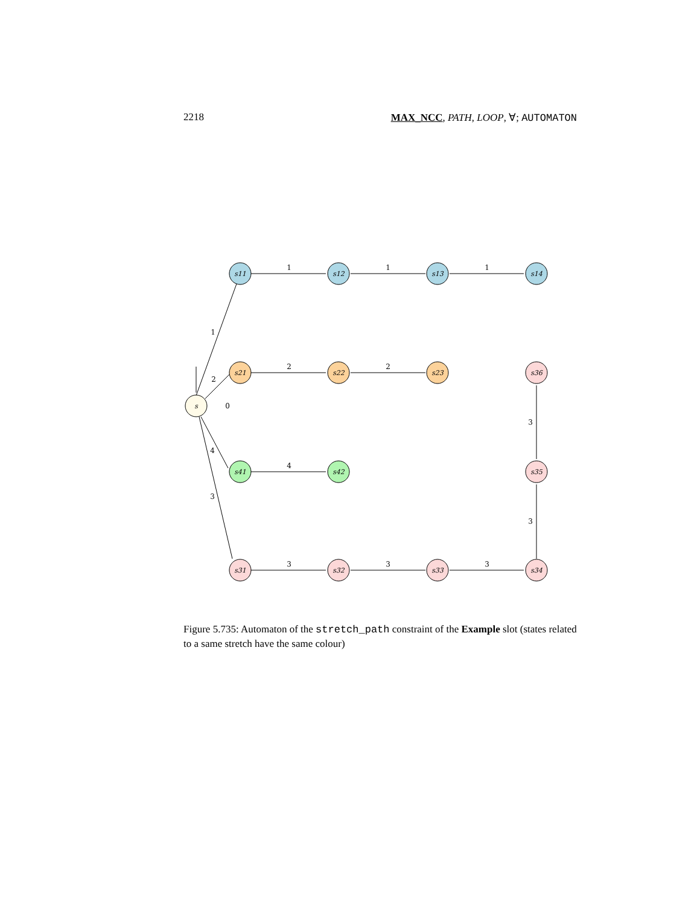2218 MAX_NCC, PATH, LOOP, ∀; AUTOMATON
s
s11
s12
s13
s14
s21
s22
s23
s41
s42
s31
s32
s33
s34
s35
s36
1
2
0
4
3
1
1
1
2
2
4
3
3
3
3
3
Figure 5.735: Automaton of the stretch_path constraint of the Example slot (states related to a same stretch have the same colour)